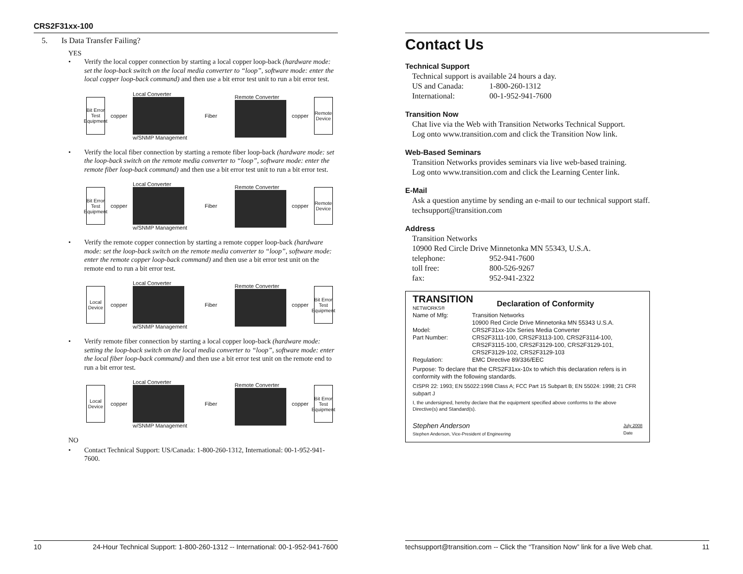CRS2F31xx-100
5. Is Data Transfer Failing?
YES
• Verify the local copper connection by starting a local copper loop-back (hardware mode: set the loop-back switch on the local media converter to “loop”, software mode: enter the local copper loop-back command) and then use a bit error test unit to run a bit error test.
Bit Error Test Equipment
copper
Local Converter
w/SNMP Management
Fiber Remote Converter copper
Remote Device
• Verify the local fiber connection by starting a remote fiber loop-back (hardware mode: set the loop-back switch on the remote media converter to “loop”, software mode: enter the remote fiber loop-back command) and then use a bit error test unit to run a bit error test.
Bit Error Test Equipment
copper
Local Converter
w/SNMP Management
Fiber Remote Converter copper
Remote Device
• Verify the remote copper connection by starting a remote copper loop-back (hardware mode: set the loop-back switch on the remote media converter to “loop”, software mode: enter the remote copper loop-back command) and then use a bit error test unit on the remote end to run a bit error test.
Local Device
copper
Local Converter
w/SNMP Management
Fiber Remote Converter copper
Bit Error Test Equipment
• Verify remote fiber connection by starting a local copper loop-back (hardware mode: setting the loop-back switch on the local media converter to “loop”, software mode: enter the local fiber loop-back command) and then use a bit error test unit on the remote end to run a bit error test.
Local Device
copper
Local Converter
w/SNMP Management
Fiber Remote Converter copper
Bit Error Test Equipment
NO
• Contact Technical Support: US/Canada: 1-800-260-1312, International: 00-1-952-941-7600.
10 24-Hour Technical Support: 1-800-260-1312 -- International: 00-1-952-941-7600
Contact Us
Technical Support
Technical support is available 24 hours a day.
US and Canada: 1-800-260-1312
International: 00-1-952-941-7600
Transition Now
Chat live via the Web with Transition Networks Technical Support.
Log onto www.transition.com and click the Transition Now link.
Web-Based Seminars
Transition Networks provides seminars via live web-based training.
Log onto www.transition.com and click the Learning Center link.
E-Mail
Ask a question anytime by sending an e-mail to our technical support staff.
techsupport@transition.com
Address
Transition Networks
10900 Red Circle Drive Minnetonka MN 55343, U.S.A.
telephone: 952-941-7600
toll free: 800-526-9267
fax: 952-941-2322
TRANSITION
NETWORKS®
Declaration of Conformity
Name of Mfg: Transition Networks
10900 Red Circle Drive Minnetonka MN 55343 U.S.A.
Model: CRS2F31xx-10x Series Media Converter
Part Number: CRS2F3111-100, CRS2F3113-100, CRS2F3114-100, CRS2F3115-100, CRS2F3129-100, CRS2F3129-101, CRS2F3129-102, CRS2F3129-103
Regulation: EMC Directive 89/336/EEC
Purpose: To declare that the CRS2F31xx-10x to which this declaration refers is in conformity with the following standards.
CISPR 22: 1993; EN 55022:1998 Class A; FCC Part 15 Subpart B; EN 55024: 1998; 21 CFR subpart J
I, the undersigned, hereby declare that the equipment specified above conforms to the above Directive(s) and Standard(s).
Stephen Anderson
Stephen Anderson, Vice-President of Engineering July 2008
Date
techsupport@transition.com -- Click the “Transition Now” link for a live Web chat. 11